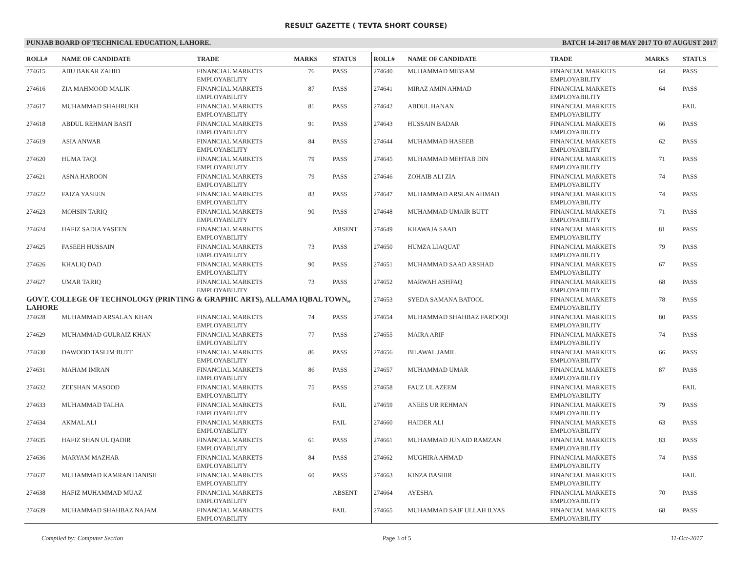RESULT GAZETTE ( TEVTA SHORT COURSE)
PUNJAB BOARD OF TECHNICAL EDUCATION, LAHORE. BATCH 14-2017 08 MAY 2017 TO 07 AUGUST 2017
| ROLL# | NAME OF CANDIDATE | TRADE | MARKS | STATUS |
| --- | --- | --- | --- | --- |
| 274615 | ABU BAKAR ZAHID | FINANCIAL MARKETS EMPLOYABILITY | 76 | PASS |
| 274616 | ZIA MAHMOOD MALIK | FINANCIAL MARKETS EMPLOYABILITY | 87 | PASS |
| 274617 | MUHAMMAD SHAHRUKH | FINANCIAL MARKETS EMPLOYABILITY | 81 | PASS |
| 274618 | ABDUL REHMAN BASIT | FINANCIAL MARKETS EMPLOYABILITY | 91 | PASS |
| 274619 | ASIA ANWAR | FINANCIAL MARKETS EMPLOYABILITY | 84 | PASS |
| 274620 | HUMA TAQI | FINANCIAL MARKETS EMPLOYABILITY | 79 | PASS |
| 274621 | ASNA HAROON | FINANCIAL MARKETS EMPLOYABILITY | 79 | PASS |
| 274622 | FAIZA YASEEN | FINANCIAL MARKETS EMPLOYABILITY | 83 | PASS |
| 274623 | MOHSIN TARIQ | FINANCIAL MARKETS EMPLOYABILITY | 90 | PASS |
| 274624 | HAFIZ SADIA YASEEN | FINANCIAL MARKETS EMPLOYABILITY | | ABSENT |
| 274625 | FASEEH HUSSAIN | FINANCIAL MARKETS EMPLOYABILITY | 73 | PASS |
| 274626 | KHALIQ DAD | FINANCIAL MARKETS EMPLOYABILITY | 90 | PASS |
| 274627 | UMAR TARIQ | FINANCIAL MARKETS EMPLOYABILITY | 73 | PASS |
| GOVT. COLLEGE OF TECHNOLOGY (PRINTING & GRAPHIC ARTS), ALLAMA IQBAL TOWN,, LAHORE | | | | |
| 274628 | MUHAMMAD ARSALAN KHAN | FINANCIAL MARKETS EMPLOYABILITY | 74 | PASS |
| 274629 | MUHAMMAD GULRAIZ KHAN | FINANCIAL MARKETS EMPLOYABILITY | 77 | PASS |
| 274630 | DAWOOD TASLIM BUTT | FINANCIAL MARKETS EMPLOYABILITY | 86 | PASS |
| 274631 | MAHAM IMRAN | FINANCIAL MARKETS EMPLOYABILITY | 86 | PASS |
| 274632 | ZEESHAN MASOOD | FINANCIAL MARKETS EMPLOYABILITY | 75 | PASS |
| 274633 | MUHAMMAD TALHA | FINANCIAL MARKETS EMPLOYABILITY | | FAIL |
| 274634 | AKMAL ALI | FINANCIAL MARKETS EMPLOYABILITY | | FAIL |
| 274635 | HAFIZ SHAN UL QADIR | FINANCIAL MARKETS EMPLOYABILITY | 61 | PASS |
| 274636 | MARYAM MAZHAR | FINANCIAL MARKETS EMPLOYABILITY | 84 | PASS |
| 274637 | MUHAMMAD KAMRAN DANISH | FINANCIAL MARKETS EMPLOYABILITY | 60 | PASS |
| 274638 | HAFIZ MUHAMMAD MUAZ | FINANCIAL MARKETS EMPLOYABILITY | | ABSENT |
| 274639 | MUHAMMAD SHAHBAZ NAJAM | FINANCIAL MARKETS EMPLOYABILITY | | FAIL |
| ROLL# | NAME OF CANDIDATE | TRADE | MARKS | STATUS |
| --- | --- | --- | --- | --- |
| 274640 | MUHAMMAD MIBSAM | FINANCIAL MARKETS EMPLOYABILITY | 64 | PASS |
| 274641 | MIRAZ AMIN AHMAD | FINANCIAL MARKETS EMPLOYABILITY | 64 | PASS |
| 274642 | ABDUL HANAN | FINANCIAL MARKETS EMPLOYABILITY | | FAIL |
| 274643 | HUSSAIN BADAR | FINANCIAL MARKETS EMPLOYABILITY | 66 | PASS |
| 274644 | MUHAMMAD HASEEB | FINANCIAL MARKETS EMPLOYABILITY | 62 | PASS |
| 274645 | MUHAMMAD MEHTAB DIN | FINANCIAL MARKETS EMPLOYABILITY | 71 | PASS |
| 274646 | ZOHAIB ALI ZIA | FINANCIAL MARKETS EMPLOYABILITY | 74 | PASS |
| 274647 | MUHAMMAD ARSLAN AHMAD | FINANCIAL MARKETS EMPLOYABILITY | 74 | PASS |
| 274648 | MUHAMMAD UMAIR BUTT | FINANCIAL MARKETS EMPLOYABILITY | 71 | PASS |
| 274649 | KHAWAJA SAAD | FINANCIAL MARKETS EMPLOYABILITY | 81 | PASS |
| 274650 | HUMZA LIAQUAT | FINANCIAL MARKETS EMPLOYABILITY | 79 | PASS |
| 274651 | MUHAMMAD SAAD ARSHAD | FINANCIAL MARKETS EMPLOYABILITY | 67 | PASS |
| 274652 | MARWAH ASHFAQ | FINANCIAL MARKETS EMPLOYABILITY | 68 | PASS |
| 274653 | SYEDA SAMANA BATOOL | FINANCIAL MARKETS EMPLOYABILITY | 78 | PASS |
| 274654 | MUHAMMAD SHAHBAZ FAROOQI | FINANCIAL MARKETS EMPLOYABILITY | 80 | PASS |
| 274655 | MAIRA ARIF | FINANCIAL MARKETS EMPLOYABILITY | 74 | PASS |
| 274656 | BILAWAL JAMIL | FINANCIAL MARKETS EMPLOYABILITY | 66 | PASS |
| 274657 | MUHAMMAD UMAR | FINANCIAL MARKETS EMPLOYABILITY | 87 | PASS |
| 274658 | FAUZ UL AZEEM | FINANCIAL MARKETS EMPLOYABILITY | | FAIL |
| 274659 | ANEES UR REHMAN | FINANCIAL MARKETS EMPLOYABILITY | 79 | PASS |
| 274660 | HAIDER ALI | FINANCIAL MARKETS EMPLOYABILITY | 63 | PASS |
| 274661 | MUHAMMAD JUNAID RAMZAN | FINANCIAL MARKETS EMPLOYABILITY | 83 | PASS |
| 274662 | MUGHIRA AHMAD | FINANCIAL MARKETS EMPLOYABILITY | 74 | PASS |
| 274663 | KINZA BASHIR | FINANCIAL MARKETS EMPLOYABILITY | | FAIL |
| 274664 | AYESHA | FINANCIAL MARKETS EMPLOYABILITY | 70 | PASS |
| 274665 | MUHAMMAD SAIF ULLAH ILYAS | FINANCIAL MARKETS EMPLOYABILITY | 68 | PASS |
Compiled by: Computer Section Page 3 of 5 11-Oct-2017